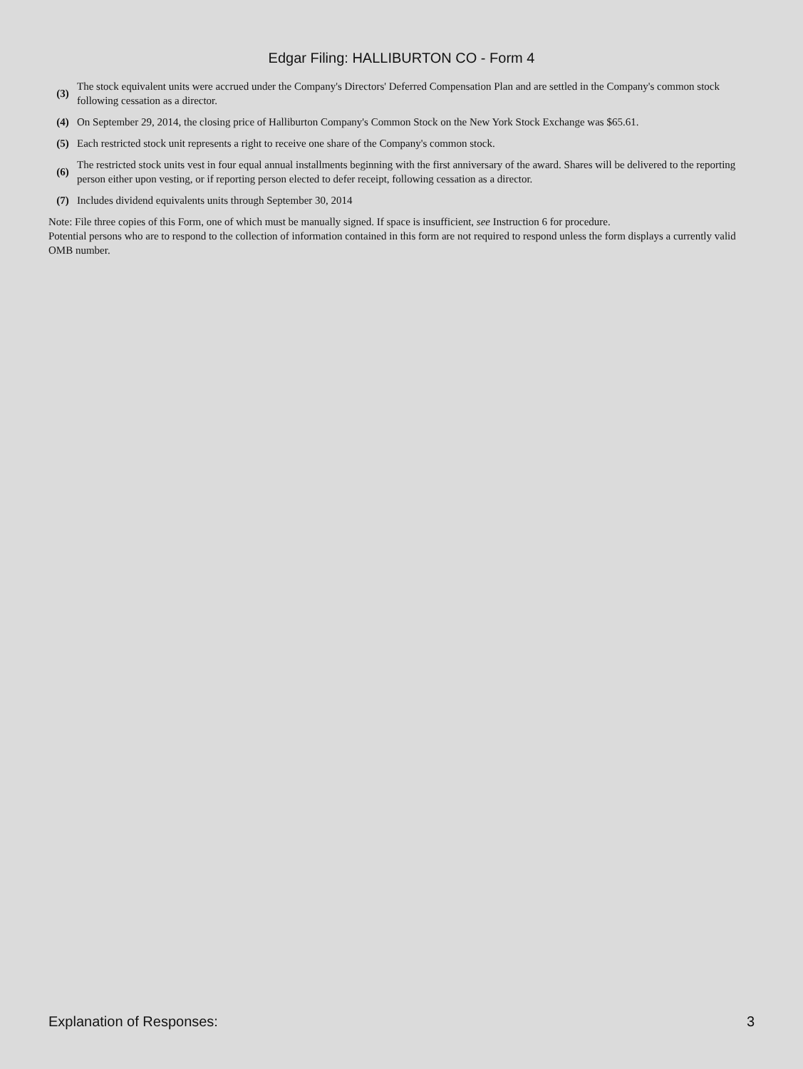Edgar Filing: HALLIBURTON CO - Form 4
| (3) | The stock equivalent units were accrued under the Company's Directors' Deferred Compensation Plan and are settled in the Company's common stock following cessation as a director. |
| (4) | On September 29, 2014, the closing price of Halliburton Company's Common Stock on the New York Stock Exchange was $65.61. |
| (5) | Each restricted stock unit represents a right to receive one share of the Company's common stock. |
| (6) | The restricted stock units vest in four equal annual installments beginning with the first anniversary of the award. Shares will be delivered to the reporting person either upon vesting, or if reporting person elected to defer receipt, following cessation as a director. |
| (7) | Includes dividend equivalents units through September 30, 2014 |
Note: File three copies of this Form, one of which must be manually signed. If space is insufficient, see Instruction 6 for procedure.
Potential persons who are to respond to the collection of information contained in this form are not required to respond unless the form displays a currently valid OMB number.
Explanation of Responses: 3